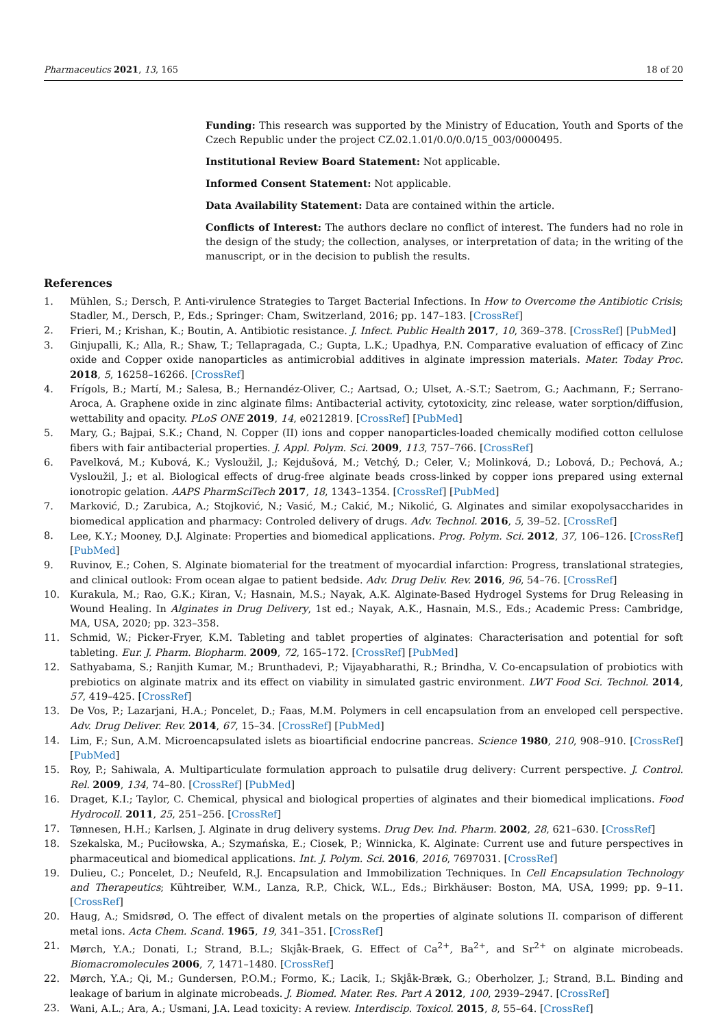Pharmaceutics 2021, 13, 165 18 of 20
Funding: This research was supported by the Ministry of Education, Youth and Sports of the Czech Republic under the project CZ.02.1.01/0.0/0.0/15_003/0000495.
Institutional Review Board Statement: Not applicable.
Informed Consent Statement: Not applicable.
Data Availability Statement: Data are contained within the article.
Conflicts of Interest: The authors declare no conflict of interest. The funders had no role in the design of the study; the collection, analyses, or interpretation of data; in the writing of the manuscript, or in the decision to publish the results.
References
1. Mühlen, S.; Dersch, P. Anti-virulence Strategies to Target Bacterial Infections. In How to Overcome the Antibiotic Crisis; Stadler, M., Dersch, P., Eds.; Springer: Cham, Switzerland, 2016; pp. 147–183. [CrossRef]
2. Frieri, M.; Krishan, K.; Boutin, A. Antibiotic resistance. J. Infect. Public Health 2017, 10, 369–378. [CrossRef] [PubMed]
3. Ginjupalli, K.; Alla, R.; Shaw, T.; Tellapragada, C.; Gupta, L.K.; Upadhya, P.N. Comparative evaluation of efficacy of Zinc oxide and Copper oxide nanoparticles as antimicrobial additives in alginate impression materials. Mater. Today Proc. 2018, 5, 16258–16266. [CrossRef]
4. Frígols, B.; Martí, M.; Salesa, B.; Hernandéz-Oliver, C.; Aartsad, O.; Ulset, A.-S.T.; Saetrom, G.; Aachmann, F.; Serrano-Aroca, A. Graphene oxide in zinc alginate films: Antibacterial activity, cytotoxicity, zinc release, water sorption/diffusion, wettability and opacity. PLoS ONE 2019, 14, e0212819. [CrossRef] [PubMed]
5. Mary, G.; Bajpai, S.K.; Chand, N. Copper (II) ions and copper nanoparticles-loaded chemically modified cotton cellulose fibers with fair antibacterial properties. J. Appl. Polym. Sci. 2009, 113, 757–766. [CrossRef]
6. Pavelková, M.; Kubová, K.; Vysloužil, J.; Kejdušová, M.; Vetchý, D.; Celer, V.; Molinková, D.; Lobová, D.; Pechová, A.; Vysloužil, J.; et al. Biological effects of drug-free alginate beads cross-linked by copper ions prepared using external ionotropic gelation. AAPS PharmSciTech 2017, 18, 1343–1354. [CrossRef] [PubMed]
7. Marković, D.; Zarubica, A.; Stojković, N.; Vasić, M.; Cakić, M.; Nikolić, G. Alginates and similar exopolysaccharides in biomedical application and pharmacy: Controled delivery of drugs. Adv. Technol. 2016, 5, 39–52. [CrossRef]
8. Lee, K.Y.; Mooney, D.J. Alginate: Properties and biomedical applications. Prog. Polym. Sci. 2012, 37, 106–126. [CrossRef] [PubMed]
9. Ruvinov, E.; Cohen, S. Alginate biomaterial for the treatment of myocardial infarction: Progress, translational strategies, and clinical outlook: From ocean algae to patient bedside. Adv. Drug Deliv. Rev. 2016, 96, 54–76. [CrossRef]
10. Kurakula, M.; Rao, G.K.; Kiran, V.; Hasnain, M.S.; Nayak, A.K. Alginate-Based Hydrogel Systems for Drug Releasing in Wound Healing. In Alginates in Drug Delivery, 1st ed.; Nayak, A.K., Hasnain, M.S., Eds.; Academic Press: Cambridge, MA, USA, 2020; pp. 323–358.
11. Schmid, W.; Picker-Fryer, K.M. Tableting and tablet properties of alginates: Characterisation and potential for soft tableting. Eur. J. Pharm. Biopharm. 2009, 72, 165–172. [CrossRef] [PubMed]
12. Sathyabama, S.; Ranjith Kumar, M.; Brunthadevi, P.; Vijayabharathi, R.; Brindha, V. Co-encapsulation of probiotics with prebiotics on alginate matrix and its effect on viability in simulated gastric environment. LWT Food Sci. Technol. 2014, 57, 419–425. [CrossRef]
13. De Vos, P.; Lazarjani, H.A.; Poncelet, D.; Faas, M.M. Polymers in cell encapsulation from an enveloped cell perspective. Adv. Drug Deliver. Rev. 2014, 67, 15–34. [CrossRef] [PubMed]
14. Lim, F.; Sun, A.M. Microencapsulated islets as bioartificial endocrine pancreas. Science 1980, 210, 908–910. [CrossRef] [PubMed]
15. Roy, P.; Sahiwala, A. Multiparticulate formulation approach to pulsatile drug delivery: Current perspective. J. Control. Rel. 2009, 134, 74–80. [CrossRef] [PubMed]
16. Draget, K.I.; Taylor, C. Chemical, physical and biological properties of alginates and their biomedical implications. Food Hydrocoll. 2011, 25, 251–256. [CrossRef]
17. Tønnesen, H.H.; Karlsen, J. Alginate in drug delivery systems. Drug Dev. Ind. Pharm. 2002, 28, 621–630. [CrossRef]
18. Szekalska, M.; Puciłowska, A.; Szymańska, E.; Ciosek, P.; Winnicka, K. Alginate: Current use and future perspectives in pharmaceutical and biomedical applications. Int. J. Polym. Sci. 2016, 2016, 7697031. [CrossRef]
19. Dulieu, C.; Poncelet, D.; Neufeld, R.J. Encapsulation and Immobilization Techniques. In Cell Encapsulation Technology and Therapeutics; Kühtreiber, W.M., Lanza, R.P., Chick, W.L., Eds.; Birkhäuser: Boston, MA, USA, 1999; pp. 9–11. [CrossRef]
20. Haug, A.; Smidsrød, O. The effect of divalent metals on the properties of alginate solutions II. comparison of different metal ions. Acta Chem. Scand. 1965, 19, 341–351. [CrossRef]
21. Mørch, Y.A.; Donati, I.; Strand, B.L.; Skjåk-Braek, G. Effect of Ca<sup>2+</sup>, Ba<sup>2+</sup>, and Sr<sup>2+</sup> on alginate microbeads. Biomacromolecules 2006, 7, 1471–1480. [CrossRef]
22. Mørch, Y.A.; Qi, M.; Gundersen, P.O.M.; Formo, K.; Lacik, I.; Skjåk-Bræk, G.; Oberholzer, J.; Strand, B.L. Binding and leakage of barium in alginate microbeads. J. Biomed. Mater. Res. Part A 2012, 100, 2939–2947. [CrossRef]
23. Wani, A.L.; Ara, A.; Usmani, J.A. Lead toxicity: A review. Interdiscip. Toxicol. 2015, 8, 55–64. [CrossRef]